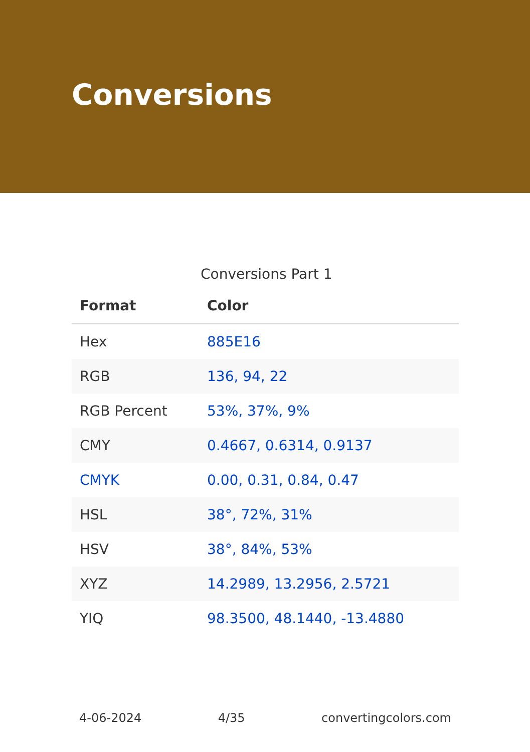Conversions
Conversions Part 1
| Format | Color |
| --- | --- |
| Hex | 885E16 |
| RGB | 136, 94, 22 |
| RGB Percent | 53%, 37%, 9% |
| CMY | 0.4667, 0.6314, 0.9137 |
| CMYK | 0.00, 0.31, 0.84, 0.47 |
| HSL | 38°, 72%, 31% |
| HSV | 38°, 84%, 53% |
| XYZ | 14.2989, 13.2956, 2.5721 |
| YIQ | 98.3500, 48.1440, -13.4880 |
4-06-2024 4/35 convertingcolors.com